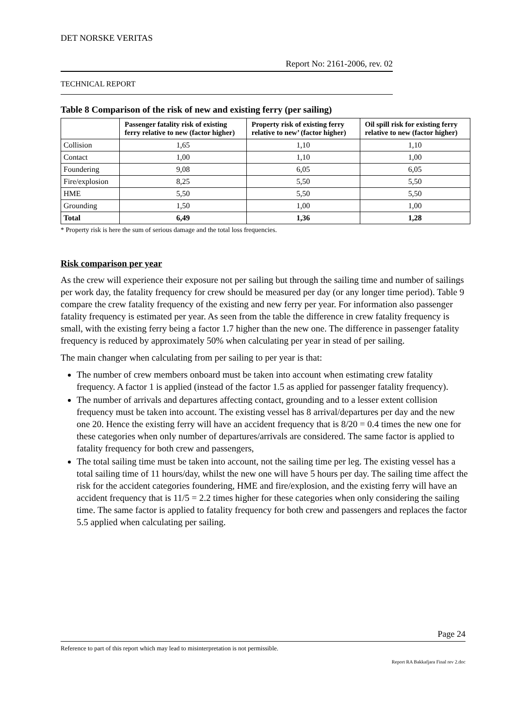DET NORSKE VERITAS
Report No: 2161-2006, rev. 02
TECHNICAL REPORT
Table 8 Comparison of the risk of new and existing ferry (per sailing)
| | Passenger fatality risk of existing ferry relative to new (factor higher) | Property risk of existing ferry relative to new’ (factor higher) | Oil spill risk for existing ferry relative to new (factor higher) |
| --- | --- | --- | --- |
| Collision | 1,65 | 1,10 | 1,10 |
| Contact | 1,00 | 1,10 | 1,00 |
| Foundering | 9,08 | 6,05 | 6,05 |
| Fire/explosion | 8,25 | 5,50 | 5,50 |
| HME | 5,50 | 5,50 | 5,50 |
| Grounding | 1,50 | 1,00 | 1,00 |
| Total | 6,49 | 1,36 | 1,28 |
* Property risk is here the sum of serious damage and the total loss frequencies.
Risk comparison per year
As the crew will experience their exposure not per sailing but through the sailing time and number of sailings per work day, the fatality frequency for crew should be measured per day (or any longer time period). Table 9 compare the crew fatality frequency of the existing and new ferry per year. For information also passenger fatality frequency is estimated per year. As seen from the table the difference in crew fatality frequency is small, with the existing ferry being a factor 1.7 higher than the new one. The difference in passenger fatality frequency is reduced by approximately 50% when calculating per year in stead of per sailing.
The main changer when calculating from per sailing to per year is that:
The number of crew members onboard must be taken into account when estimating crew fatality frequency. A factor 1 is applied (instead of the factor 1.5 as applied for passenger fatality frequency).
The number of arrivals and departures affecting contact, grounding and to a lesser extent collision frequency must be taken into account. The existing vessel has 8 arrival/departures per day and the new one 20. Hence the existing ferry will have an accident frequency that is 8/20 = 0.4 times the new one for these categories when only number of departures/arrivals are considered. The same factor is applied to fatality frequency for both crew and passengers,
The total sailing time must be taken into account, not the sailing time per leg. The existing vessel has a total sailing time of 11 hours/day, whilst the new one will have 5 hours per day. The sailing time affect the risk for the accident categories foundering, HME and fire/explosion, and the existing ferry will have an accident frequency that is 11/5 = 2.2 times higher for these categories when only considering the sailing time. The same factor is applied to fatality frequency for both crew and passengers and replaces the factor 5.5 applied when calculating per sailing.
Page 24
Reference to part of this report which may lead to misinterpretation is not permissible.
Report RA Bakkafjara Final rev 2.doc